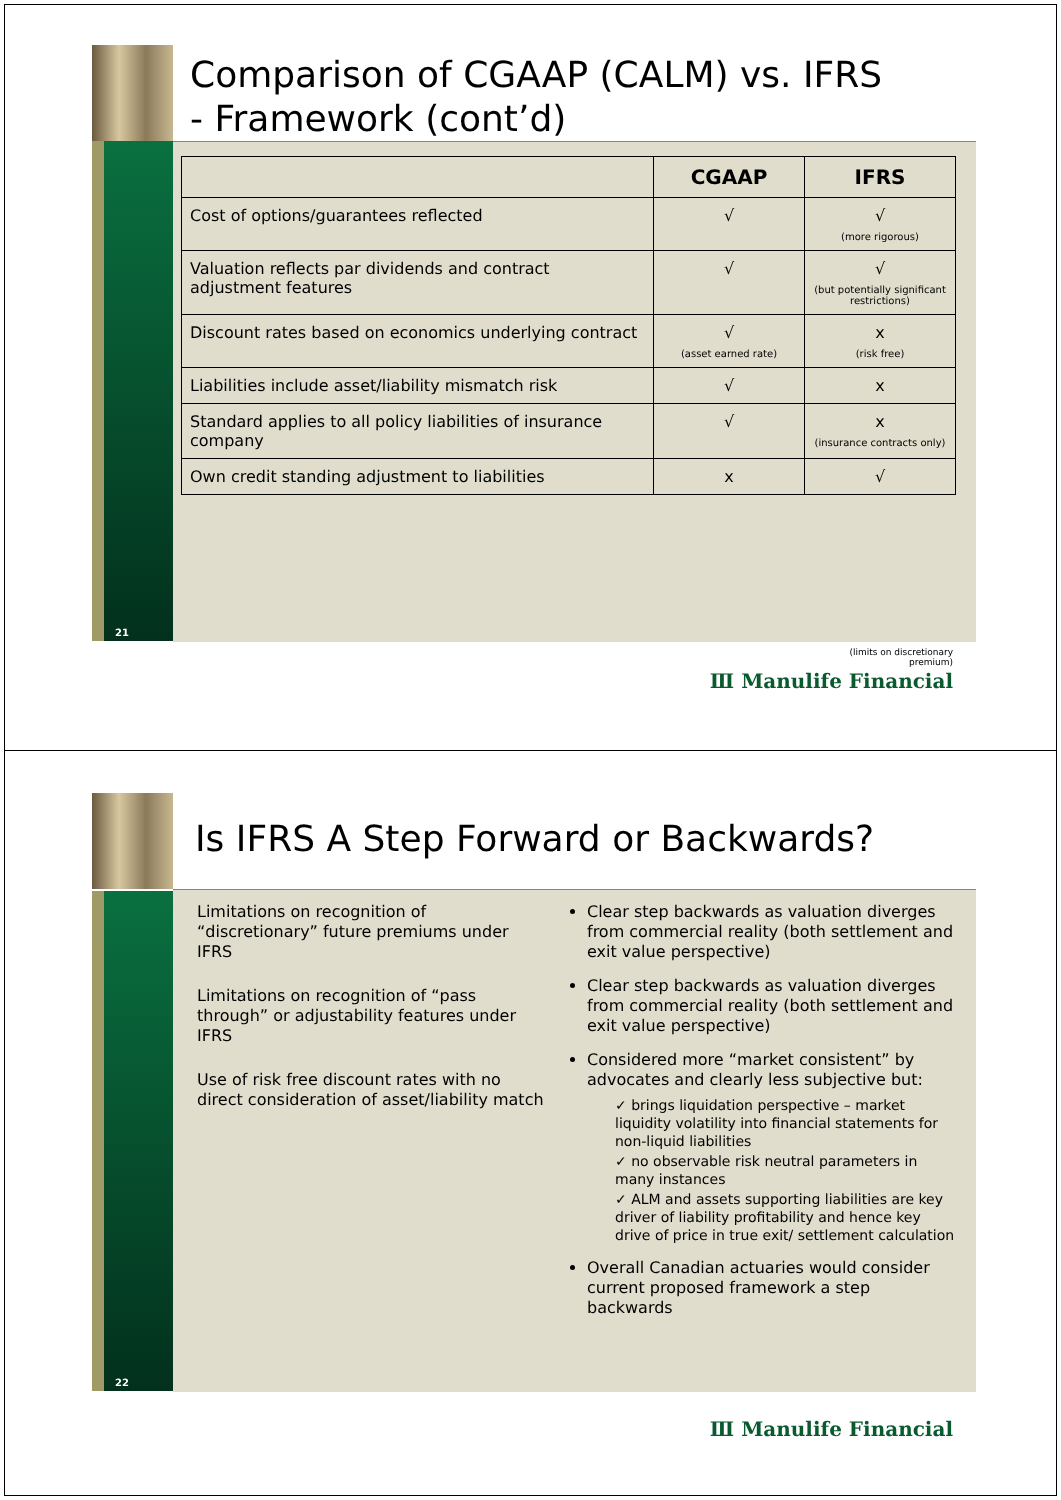Comparison of CGAAP (CALM) vs. IFRS
- Framework (cont’d)
| | CGAAP | IFRS |
| --- | --- | --- |
| Cost of options/guarantees reflected | √ | √ (more rigorous) |
| Valuation reflects par dividends and contract adjustment features | √ | √ (but potentially significant restrictions) |
| Discount rates based on economics underlying contract | √ (asset earned rate) | x (risk free) |
| Liabilities include asset/liability mismatch risk | √ | x |
| Standard applies to all policy liabilities of insurance company | √ | x (insurance contracts only) |
| Own credit standing adjustment to liabilities | x | √ |
21
(limits on discretionary premium)
Ⅲ Manulife Financial
Is IFRS A Step Forward or Backwards?
Limitations on recognition of “discretionary” future premiums under IFRS
Limitations on recognition of “pass through” or adjustability features under IFRS
Use of risk free discount rates with no direct consideration of asset/liability match
Clear step backwards as valuation diverges from commercial reality (both settlement and exit value perspective)
Clear step backwards as valuation diverges from commercial reality (both settlement and exit value perspective)
Considered more “market consistent” by advocates and clearly less subjective but:
✓ brings liquidation perspective – market liquidity volatility into financial statements for non-liquid liabilities
✓ no observable risk neutral parameters in many instances
✓ ALM and assets supporting liabilities are key driver of liability profitability and hence key drive of price in true exit/ settlement calculation
Overall Canadian actuaries would consider current proposed framework a step backwards
22
Ⅲ Manulife Financial